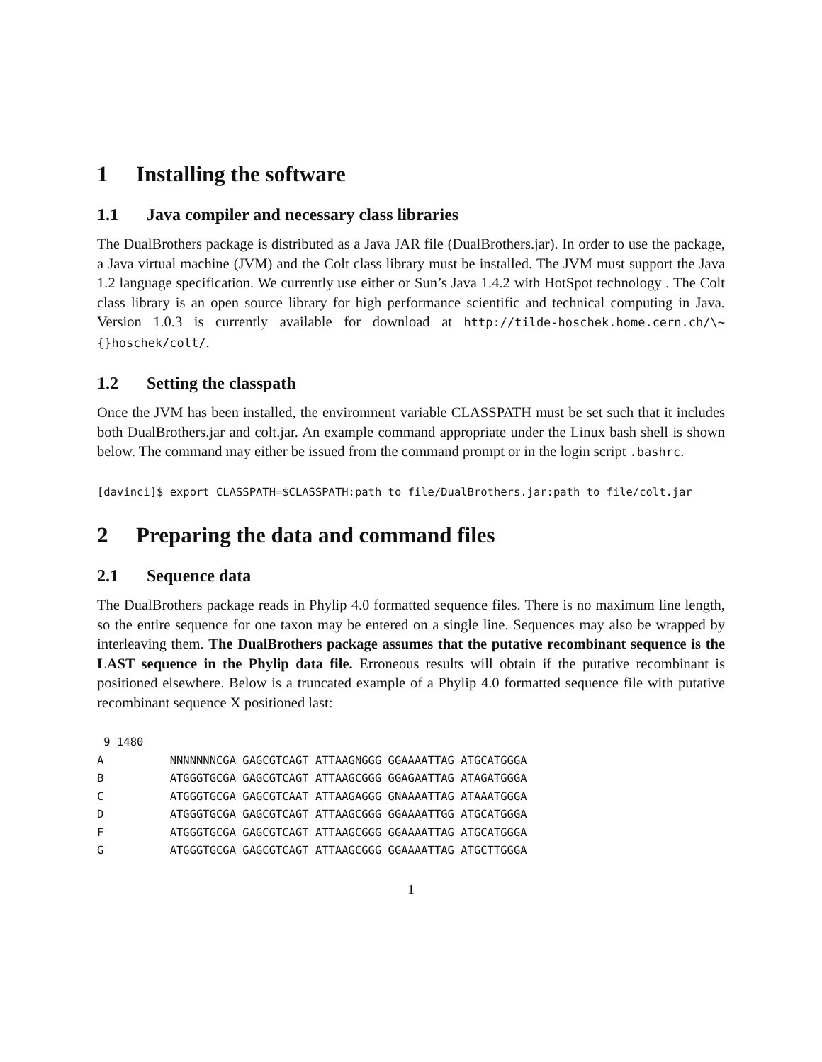1 Installing the software
1.1 Java compiler and necessary class libraries
The DualBrothers package is distributed as a Java JAR file (DualBrothers.jar). In order to use the package, a Java virtual machine (JVM) and the Colt class library must be installed. The JVM must support the Java 1.2 language specification. We currently use either or Sun’s Java 1.4.2 with HotSpot technology . The Colt class library is an open source library for high performance scientific and technical computing in Java. Version 1.0.3 is currently available for download at http://tilde-hoschek.home.cern.ch/\~{}hoschek/colt/.
1.2 Setting the classpath
Once the JVM has been installed, the environment variable CLASSPATH must be set such that it includes both DualBrothers.jar and colt.jar. An example command appropriate under the Linux bash shell is shown below. The command may either be issued from the command prompt or in the login script .bashrc.
[davinci]$ export CLASSPATH=$CLASSPATH:path_to_file/DualBrothers.jar:path_to_file/colt.jar
2 Preparing the data and command files
2.1 Sequence data
The DualBrothers package reads in Phylip 4.0 formatted sequence files. There is no maximum line length, so the entire sequence for one taxon may be entered on a single line. Sequences may also be wrapped by interleaving them. The DualBrothers package assumes that the putative recombinant sequence is the LAST sequence in the Phylip data file. Erroneous results will obtain if the putative recombinant is positioned elsewhere. Below is a truncated example of a Phylip 4.0 formatted sequence file with putative recombinant sequence X positioned last:
 9 1480
A          NNNNNNNCGA GAGCGTCAGT ATTAAGNGGG GGAAAATTAG ATGCATGGGA
B          ATGGGTGCGA GAGCGTCAGT ATTAAGCGGG GGAGAATTAG ATAGATGGGA
C          ATGGGTGCGA GAGCGTCAAT ATTAAGAGGG GNAAAATTAG ATAAATGGGA
D          ATGGGTGCGA GAGCGTCAGT ATTAAGCGGG GGAAAATTGG ATGCATGGGA
F          ATGGGTGCGA GAGCGTCAGT ATTAAGCGGG GGAAAATTAG ATGCATGGGA
G          ATGGGTGCGA GAGCGTCAGT ATTAAGCGGG GGAAAATTAG ATGCTTGGGA
1